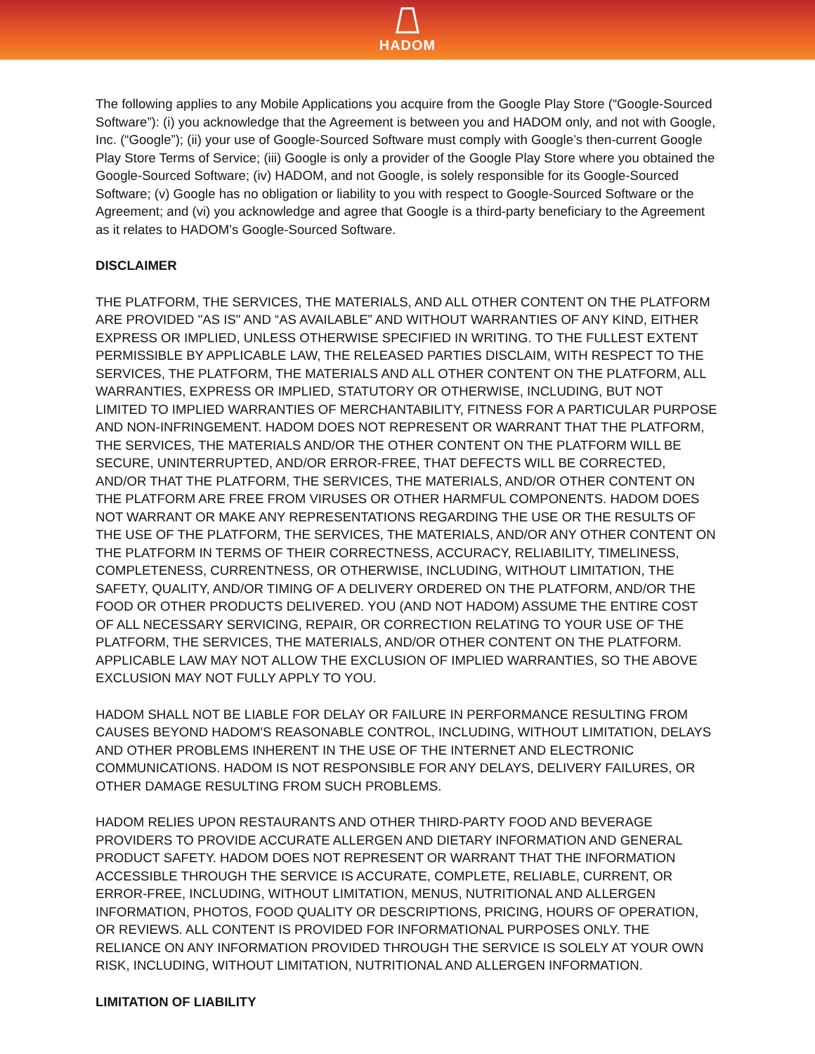HADOM
The following applies to any Mobile Applications you acquire from the Google Play Store (“Google-Sourced Software”): (i) you acknowledge that the Agreement is between you and HADOM only, and not with Google, Inc. (“Google”); (ii) your use of Google-Sourced Software must comply with Google’s then-current Google Play Store Terms of Service; (iii) Google is only a provider of the Google Play Store where you obtained the Google-Sourced Software; (iv) HADOM, and not Google, is solely responsible for its Google-Sourced Software; (v) Google has no obligation or liability to you with respect to Google-Sourced Software or the Agreement; and (vi) you acknowledge and agree that Google is a third-party beneficiary to the Agreement as it relates to HADOM’s Google-Sourced Software.
DISCLAIMER
THE PLATFORM, THE SERVICES, THE MATERIALS, AND ALL OTHER CONTENT ON THE PLATFORM ARE PROVIDED "AS IS" AND “AS AVAILABLE” AND WITHOUT WARRANTIES OF ANY KIND, EITHER EXPRESS OR IMPLIED, UNLESS OTHERWISE SPECIFIED IN WRITING. TO THE FULLEST EXTENT PERMISSIBLE BY APPLICABLE LAW, THE RELEASED PARTIES DISCLAIM, WITH RESPECT TO THE SERVICES, THE PLATFORM, THE MATERIALS AND ALL OTHER CONTENT ON THE PLATFORM, ALL WARRANTIES, EXPRESS OR IMPLIED, STATUTORY OR OTHERWISE, INCLUDING, BUT NOT LIMITED TO IMPLIED WARRANTIES OF MERCHANTABILITY, FITNESS FOR A PARTICULAR PURPOSE AND NON-INFRINGEMENT. HADOM DOES NOT REPRESENT OR WARRANT THAT THE PLATFORM, THE SERVICES, THE MATERIALS AND/OR THE OTHER CONTENT ON THE PLATFORM WILL BE SECURE, UNINTERRUPTED, AND/OR ERROR-FREE, THAT DEFECTS WILL BE CORRECTED, AND/OR THAT THE PLATFORM, THE SERVICES, THE MATERIALS, AND/OR OTHER CONTENT ON THE PLATFORM ARE FREE FROM VIRUSES OR OTHER HARMFUL COMPONENTS. HADOM DOES NOT WARRANT OR MAKE ANY REPRESENTATIONS REGARDING THE USE OR THE RESULTS OF THE USE OF THE PLATFORM, THE SERVICES, THE MATERIALS, AND/OR ANY OTHER CONTENT ON THE PLATFORM IN TERMS OF THEIR CORRECTNESS, ACCURACY, RELIABILITY, TIMELINESS, COMPLETENESS, CURRENTNESS, OR OTHERWISE, INCLUDING, WITHOUT LIMITATION, THE SAFETY, QUALITY, AND/OR TIMING OF A DELIVERY ORDERED ON THE PLATFORM, AND/OR THE FOOD OR OTHER PRODUCTS DELIVERED. YOU (AND NOT HADOM) ASSUME THE ENTIRE COST OF ALL NECESSARY SERVICING, REPAIR, OR CORRECTION RELATING TO YOUR USE OF THE PLATFORM, THE SERVICES, THE MATERIALS, AND/OR OTHER CONTENT ON THE PLATFORM. APPLICABLE LAW MAY NOT ALLOW THE EXCLUSION OF IMPLIED WARRANTIES, SO THE ABOVE EXCLUSION MAY NOT FULLY APPLY TO YOU.
HADOM SHALL NOT BE LIABLE FOR DELAY OR FAILURE IN PERFORMANCE RESULTING FROM CAUSES BEYOND HADOM'S REASONABLE CONTROL, INCLUDING, WITHOUT LIMITATION, DELAYS AND OTHER PROBLEMS INHERENT IN THE USE OF THE INTERNET AND ELECTRONIC COMMUNICATIONS. HADOM IS NOT RESPONSIBLE FOR ANY DELAYS, DELIVERY FAILURES, OR OTHER DAMAGE RESULTING FROM SUCH PROBLEMS.
HADOM RELIES UPON RESTAURANTS AND OTHER THIRD-PARTY FOOD AND BEVERAGE PROVIDERS TO PROVIDE ACCURATE ALLERGEN AND DIETARY INFORMATION AND GENERAL PRODUCT SAFETY. HADOM DOES NOT REPRESENT OR WARRANT THAT THE INFORMATION ACCESSIBLE THROUGH THE SERVICE IS ACCURATE, COMPLETE, RELIABLE, CURRENT, OR ERROR-FREE, INCLUDING, WITHOUT LIMITATION, MENUS, NUTRITIONAL AND ALLERGEN INFORMATION, PHOTOS, FOOD QUALITY OR DESCRIPTIONS, PRICING, HOURS OF OPERATION, OR REVIEWS. ALL CONTENT IS PROVIDED FOR INFORMATIONAL PURPOSES ONLY. THE RELIANCE ON ANY INFORMATION PROVIDED THROUGH THE SERVICE IS SOLELY AT YOUR OWN RISK, INCLUDING, WITHOUT LIMITATION, NUTRITIONAL AND ALLERGEN INFORMATION.
LIMITATION OF LIABILITY